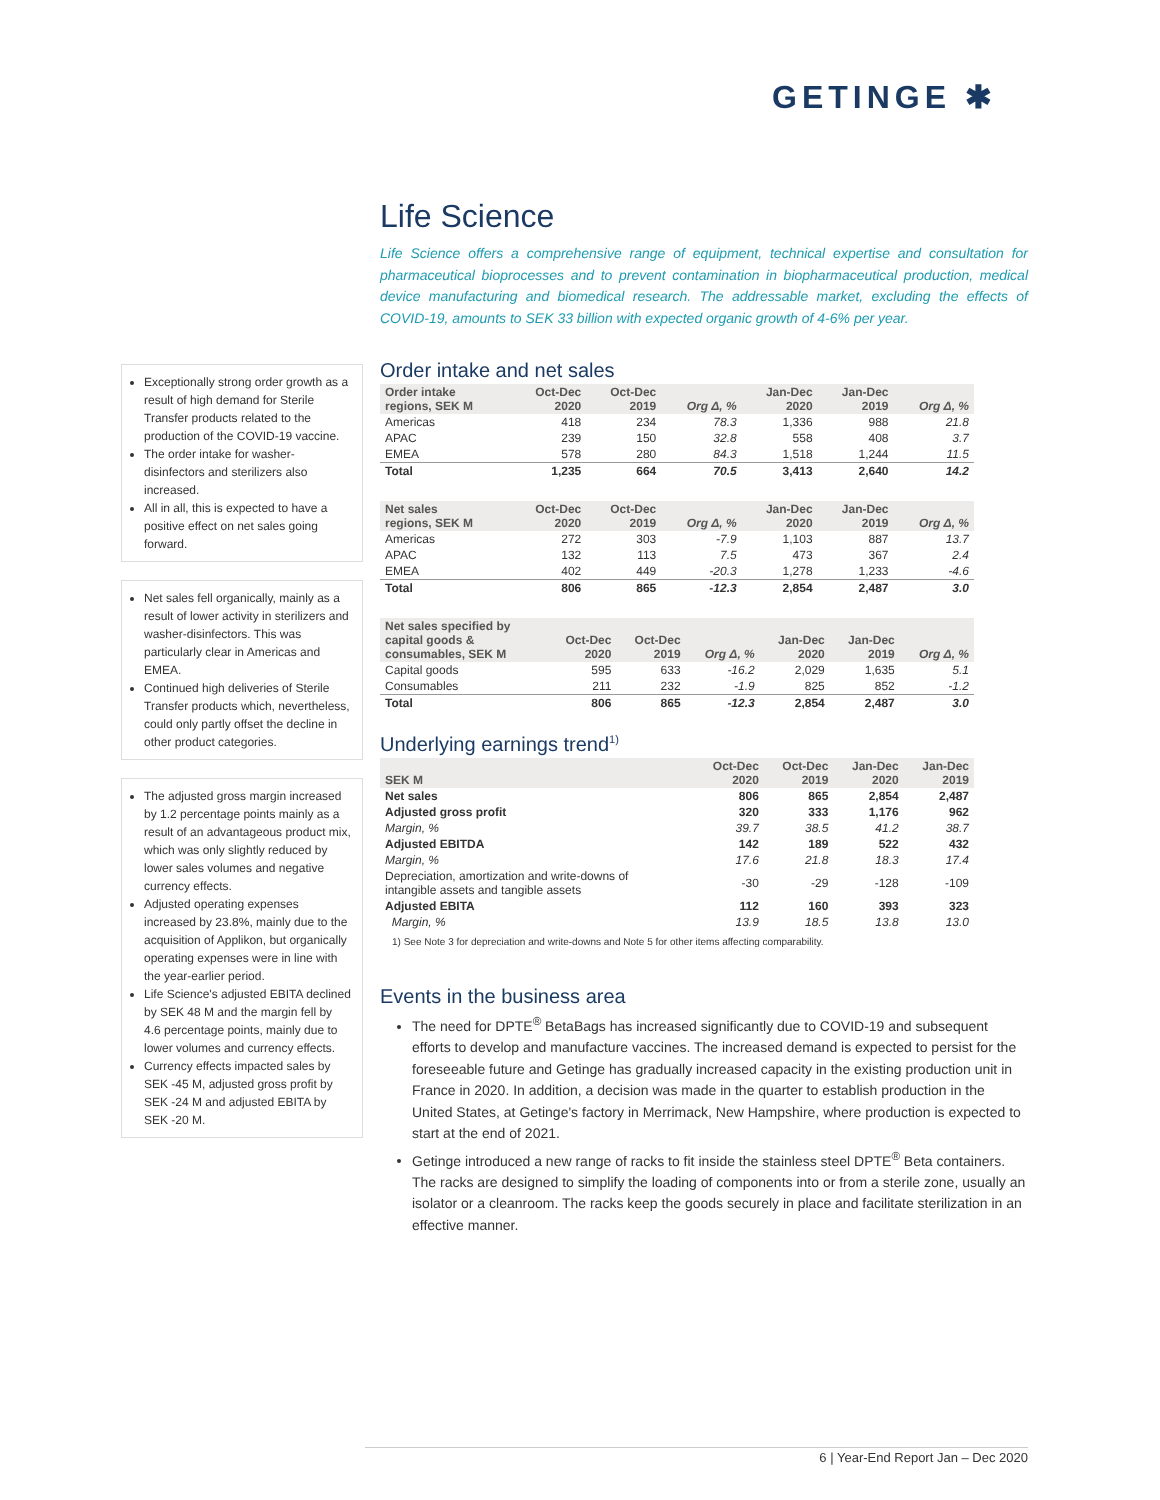GETINGE ✱
Life Science
Life Science offers a comprehensive range of equipment, technical expertise and consultation for pharmaceutical bioprocesses and to prevent contamination in biopharmaceutical production, medical device manufacturing and biomedical research. The addressable market, excluding the effects of COVID-19, amounts to SEK 33 billion with expected organic growth of 4-6% per year.
Order intake and net sales
| Order intake regions, SEK M | Oct-Dec 2020 | Oct-Dec 2019 | Org Δ, % | Jan-Dec 2020 | Jan-Dec 2019 | Org Δ, % |
| --- | --- | --- | --- | --- | --- | --- |
| Americas | 418 | 234 | 78.3 | 1,336 | 988 | 21.8 |
| APAC | 239 | 150 | 32.8 | 558 | 408 | 3.7 |
| EMEA | 578 | 280 | 84.3 | 1,518 | 1,244 | 11.5 |
| Total | 1,235 | 664 | 70.5 | 3,413 | 2,640 | 14.2 |
| Net sales regions, SEK M | Oct-Dec 2020 | Oct-Dec 2019 | Org Δ, % | Jan-Dec 2020 | Jan-Dec 2019 | Org Δ, % |
| --- | --- | --- | --- | --- | --- | --- |
| Americas | 272 | 303 | -7.9 | 1,103 | 887 | 13.7 |
| APAC | 132 | 113 | 7.5 | 473 | 367 | 2.4 |
| EMEA | 402 | 449 | -20.3 | 1,278 | 1,233 | -4.6 |
| Total | 806 | 865 | -12.3 | 2,854 | 2,487 | 3.0 |
| Net sales specified by capital goods & consumables, SEK M | Oct-Dec 2020 | Oct-Dec 2019 | Org Δ, % | Jan-Dec 2020 | Jan-Dec 2019 | Org Δ, % |
| --- | --- | --- | --- | --- | --- | --- |
| Capital goods | 595 | 633 | -16.2 | 2,029 | 1,635 | 5.1 |
| Consumables | 211 | 232 | -1.9 | 825 | 852 | -1.2 |
| Total | 806 | 865 | -12.3 | 2,854 | 2,487 | 3.0 |
Underlying earnings trend<sup>1)</sup>
| SEK M | Oct-Dec 2020 | Oct-Dec 2019 | Jan-Dec 2020 | Jan-Dec 2019 |
| --- | --- | --- | --- | --- |
| Net sales | 806 | 865 | 2,854 | 2,487 |
| Adjusted gross profit | 320 | 333 | 1,176 | 962 |
| Margin, % | 39.7 | 38.5 | 41.2 | 38.7 |
| Adjusted EBITDA | 142 | 189 | 522 | 432 |
| Margin, % | 17.6 | 21.8 | 18.3 | 17.4 |
| Depreciation, amortization and write-downs of intangible assets and tangible assets | -30 | -29 | -128 | -109 |
| Adjusted EBITA | 112 | 160 | 393 | 323 |
| Margin, % | 13.9 | 18.5 | 13.8 | 13.0 |
1) See Note 3 for depreciation and write-downs and Note 5 for other items affecting comparability.
Events in the business area
The need for DPTE<sup>®</sup> BetaBags has increased significantly due to COVID-19 and subsequent efforts to develop and manufacture vaccines. The increased demand is expected to persist for the foreseeable future and Getinge has gradually increased capacity in the existing production unit in France in 2020. In addition, a decision was made in the quarter to establish production in the United States, at Getinge's factory in Merrimack, New Hampshire, where production is expected to start at the end of 2021.
Getinge introduced a new range of racks to fit inside the stainless steel DPTE<sup>®</sup> Beta containers. The racks are designed to simplify the loading of components into or from a sterile zone, usually an isolator or a cleanroom. The racks keep the goods securely in place and facilitate sterilization in an effective manner.
Exceptionally strong order growth as a result of high demand for Sterile Transfer products related to the production of the COVID-19 vaccine.
The order intake for washer-disinfectors and sterilizers also increased.
All in all, this is expected to have a positive effect on net sales going forward.
Net sales fell organically, mainly as a result of lower activity in sterilizers and washer-disinfectors. This was particularly clear in Americas and EMEA.
Continued high deliveries of Sterile Transfer products which, nevertheless, could only partly offset the decline in other product categories.
The adjusted gross margin increased by 1.2 percentage points mainly as a result of an advantageous product mix, which was only slightly reduced by lower sales volumes and negative currency effects.
Adjusted operating expenses increased by 23.8%, mainly due to the acquisition of Applikon, but organically operating expenses were in line with the year-earlier period.
Life Science's adjusted EBITA declined by SEK 48 M and the margin fell by 4.6 percentage points, mainly due to lower volumes and currency effects.
Currency effects impacted sales by SEK -45 M, adjusted gross profit by SEK -24 M and adjusted EBITA by SEK -20 M.
6 | Year-End Report Jan – Dec 2020